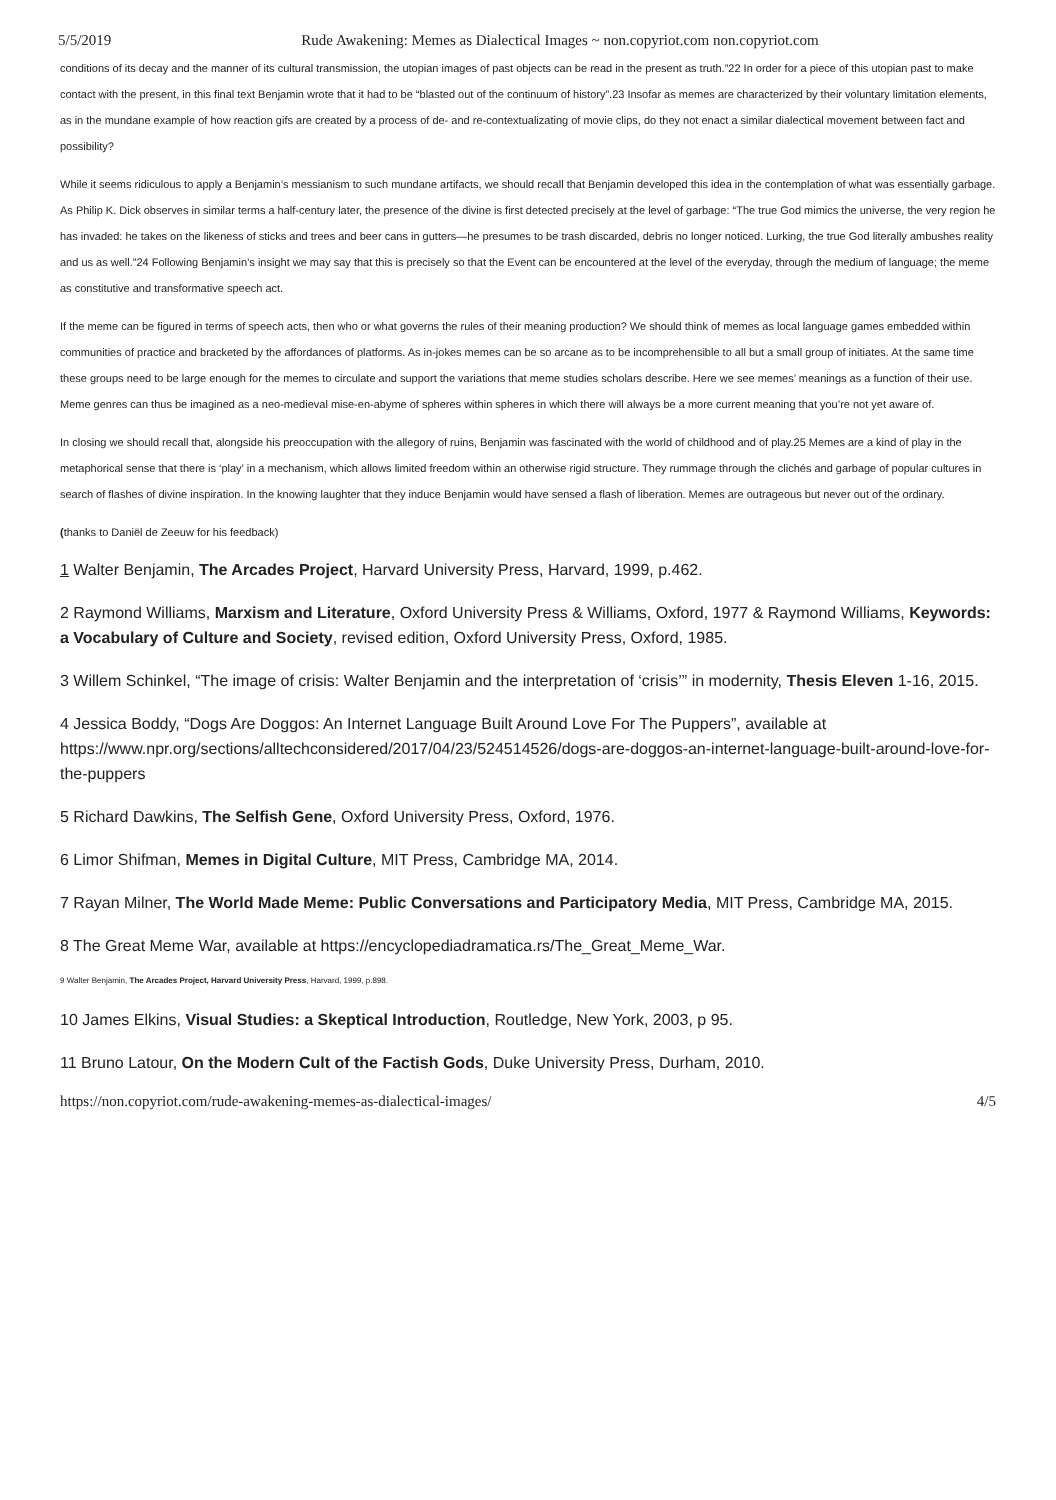5/5/2019 Rude Awakening: Memes as Dialectical Images ~ non.copyriot.com non.copyriot.com
conditions of its decay and the manner of its cultural transmission, the utopian images of past objects can be read in the present as truth.”22 In order for a piece of this utopian past to make contact with the present, in this final text Benjamin wrote that it had to be “blasted out of the continuum of history”.23 Insofar as memes are characterized by their voluntary limitation elements, as in the mundane example of how reaction gifs are created by a process of de- and re-contextualizating of movie clips, do they not enact a similar dialectical movement between fact and possibility?
While it seems ridiculous to apply a Benjamin’s messianism to such mundane artifacts, we should recall that Benjamin developed this idea in the contemplation of what was essentially garbage. As Philip K. Dick observes in similar terms a half-century later, the presence of the divine is first detected precisely at the level of garbage: “The true God mimics the universe, the very region he has invaded: he takes on the likeness of sticks and trees and beer cans in gutters—he presumes to be trash discarded, debris no longer noticed. Lurking, the true God literally ambushes reality and us as well.”24 Following Benjamin’s insight we may say that this is precisely so that the Event can be encountered at the level of the everyday, through the medium of language; the meme as constitutive and transformative speech act.
If the meme can be figured in terms of speech acts, then who or what governs the rules of their meaning production? We should think of memes as local language games embedded within communities of practice and bracketed by the affordances of platforms. As in-jokes memes can be so arcane as to be incomprehensible to all but a small group of initiates. At the same time these groups need to be large enough for the memes to circulate and support the variations that meme studies scholars describe. Here we see memes’ meanings as a function of their use. Meme genres can thus be imagined as a neo-medieval mise-en-abyme of spheres within spheres in which there will always be a more current meaning that you’re not yet aware of.
In closing we should recall that, alongside his preoccupation with the allegory of ruins, Benjamin was fascinated with the world of childhood and of play.25 Memes are a kind of play in the metaphorical sense that there is ‘play’ in a mechanism, which allows limited freedom within an otherwise rigid structure. They rummage through the clichés and garbage of popular cultures in search of flashes of divine inspiration. In the knowing laughter that they induce Benjamin would have sensed a flash of liberation. Memes are outrageous but never out of the ordinary.
(thanks to Daniël de Zeeuw for his feedback)
1 Walter Benjamin, The Arcades Project, Harvard University Press, Harvard, 1999, p.462.
2 Raymond Williams, Marxism and Literature, Oxford University Press & Williams, Oxford, 1977 & Raymond Williams, Keywords: a Vocabulary of Culture and Society, revised edition, Oxford University Press, Oxford, 1985.
3 Willem Schinkel, “The image of crisis: Walter Benjamin and the interpretation of ‘crisis’” in modernity, Thesis Eleven 1-16, 2015.
4 Jessica Boddy, “Dogs Are Doggos: An Internet Language Built Around Love For The Puppers”, available at https://www.npr.org/sections/alltechconsidered/2017/04/23/524514526/dogs-are-doggos-an-internet-language-built-around-love-for-the-puppers
5 Richard Dawkins, The Selfish Gene, Oxford University Press, Oxford, 1976.
6 Limor Shifman, Memes in Digital Culture, MIT Press, Cambridge MA, 2014.
7 Rayan Milner, The World Made Meme: Public Conversations and Participatory Media, MIT Press, Cambridge MA, 2015.
8 The Great Meme War, available at https://encyclopediadramatica.rs/The_Great_Meme_War.
9 Walter Benjamin, The Arcades Project, Harvard University Press, Harvard, 1999, p.898.
10 James Elkins, Visual Studies: a Skeptical Introduction, Routledge, New York, 2003, p 95.
11 Bruno Latour, On the Modern Cult of the Factish Gods, Duke University Press, Durham, 2010.
https://non.copyriot.com/rude-awakening-memes-as-dialectical-images/ 4/5